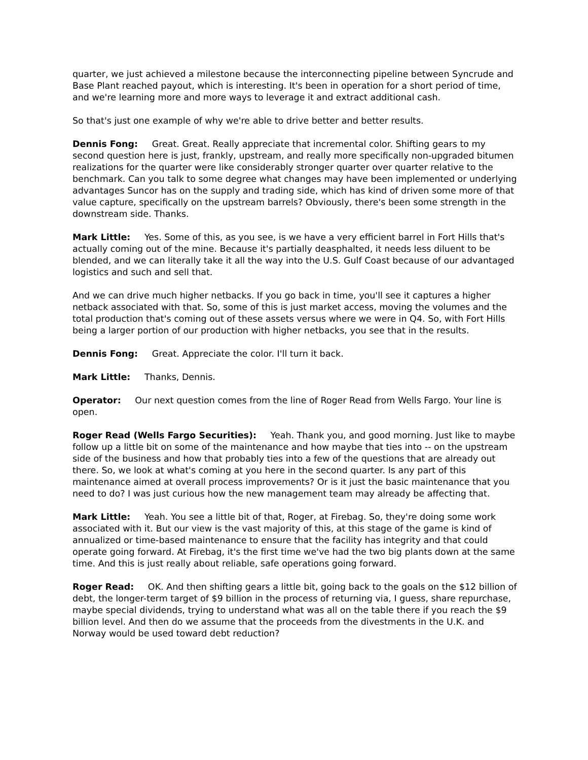quarter, we just achieved a milestone because the interconnecting pipeline between Syncrude and Base Plant reached payout, which is interesting. It's been in operation for a short period of time, and we're learning more and more ways to leverage it and extract additional cash.
So that's just one example of why we're able to drive better and better results.
Dennis Fong: Great. Great. Really appreciate that incremental color. Shifting gears to my second question here is just, frankly, upstream, and really more specifically non-upgraded bitumen realizations for the quarter were like considerably stronger quarter over quarter relative to the benchmark. Can you talk to some degree what changes may have been implemented or underlying advantages Suncor has on the supply and trading side, which has kind of driven some more of that value capture, specifically on the upstream barrels? Obviously, there's been some strength in the downstream side. Thanks.
Mark Little: Yes. Some of this, as you see, is we have a very efficient barrel in Fort Hills that's actually coming out of the mine. Because it's partially deasphalted, it needs less diluent to be blended, and we can literally take it all the way into the U.S. Gulf Coast because of our advantaged logistics and such and sell that.
And we can drive much higher netbacks. If you go back in time, you'll see it captures a higher netback associated with that. So, some of this is just market access, moving the volumes and the total production that's coming out of these assets versus where we were in Q4. So, with Fort Hills being a larger portion of our production with higher netbacks, you see that in the results.
Dennis Fong: Great. Appreciate the color. I'll turn it back.
Mark Little: Thanks, Dennis.
Operator: Our next question comes from the line of Roger Read from Wells Fargo. Your line is open.
Roger Read (Wells Fargo Securities): Yeah. Thank you, and good morning. Just like to maybe follow up a little bit on some of the maintenance and how maybe that ties into -- on the upstream side of the business and how that probably ties into a few of the questions that are already out there. So, we look at what's coming at you here in the second quarter. Is any part of this maintenance aimed at overall process improvements? Or is it just the basic maintenance that you need to do? I was just curious how the new management team may already be affecting that.
Mark Little: Yeah. You see a little bit of that, Roger, at Firebag. So, they're doing some work associated with it. But our view is the vast majority of this, at this stage of the game is kind of annualized or time-based maintenance to ensure that the facility has integrity and that could operate going forward. At Firebag, it's the first time we've had the two big plants down at the same time. And this is just really about reliable, safe operations going forward.
Roger Read: OK. And then shifting gears a little bit, going back to the goals on the $12 billion of debt, the longer-term target of $9 billion in the process of returning via, I guess, share repurchase, maybe special dividends, trying to understand what was all on the table there if you reach the $9 billion level. And then do we assume that the proceeds from the divestments in the U.K. and Norway would be used toward debt reduction?